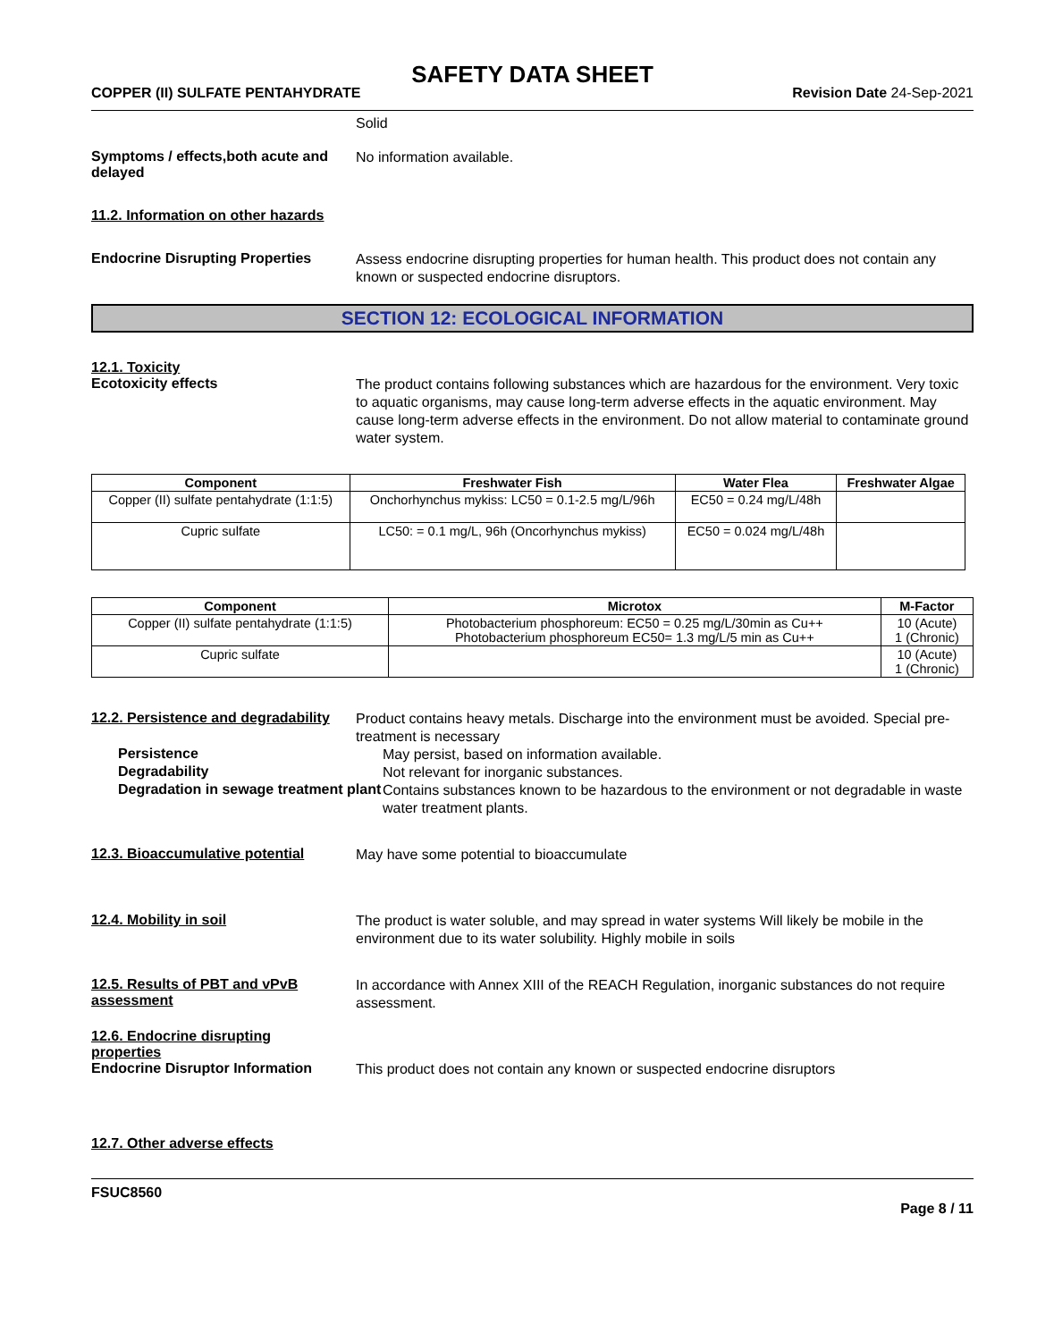SAFETY DATA SHEET
COPPER (II) SULFATE PENTAHYDRATE Revision Date 24-Sep-2021
Solid
Symptoms / effects,both acute and delayed
No information available.
11.2. Information on other hazards
Endocrine Disrupting Properties
Assess endocrine disrupting properties for human health. This product does not contain any known or suspected endocrine disruptors.
SECTION 12: ECOLOGICAL INFORMATION
12.1. Toxicity
Ecotoxicity effects
The product contains following substances which are hazardous for the environment. Very toxic to aquatic organisms, may cause long-term adverse effects in the aquatic environment. May cause long-term adverse effects in the environment. Do not allow material to contaminate ground water system.
| Component | Freshwater Fish | Water Flea | Freshwater Algae |
| --- | --- | --- | --- |
| Copper (II) sulfate pentahydrate (1:1:5) | Onchorhynchus mykiss: LC50 = 0.1-2.5 mg/L/96h | EC50 = 0.24 mg/L/48h | |
| Cupric sulfate | LC50: = 0.1 mg/L, 96h (Oncorhynchus mykiss) | EC50 = 0.024 mg/L/48h | |
| Component | Microtox | M-Factor |
| --- | --- | --- |
| Copper (II) sulfate pentahydrate (1:1:5) | Photobacterium phosphoreum: EC50 = 0.25 mg/L/30min as Cu++ Photobacterium phosphoreum EC50= 1.3 mg/L/5 min as Cu++ | 10 (Acute) 1 (Chronic) |
| Cupric sulfate | | 10 (Acute) 1 (Chronic) |
12.2. Persistence and degradability
Product contains heavy metals. Discharge into the environment must be avoided. Special pre-treatment is necessary
Persistence
May persist, based on information available.
Degradability
Not relevant for inorganic substances.
Degradation in sewage treatment plant
Contains substances known to be hazardous to the environment or not degradable in waste water treatment plants.
12.3. Bioaccumulative potential
May have some potential to bioaccumulate
12.4. Mobility in soil
The product is water soluble, and may spread in water systems Will likely be mobile in the environment due to its water solubility. Highly mobile in soils
12.5. Results of PBT and vPvB assessment
In accordance with Annex XIII of the REACH Regulation, inorganic substances do not require assessment.
12.6. Endocrine disrupting properties
Endocrine Disruptor Information
This product does not contain any known or suspected endocrine disruptors
12.7. Other adverse effects
FSUC8560
Page 8 / 11